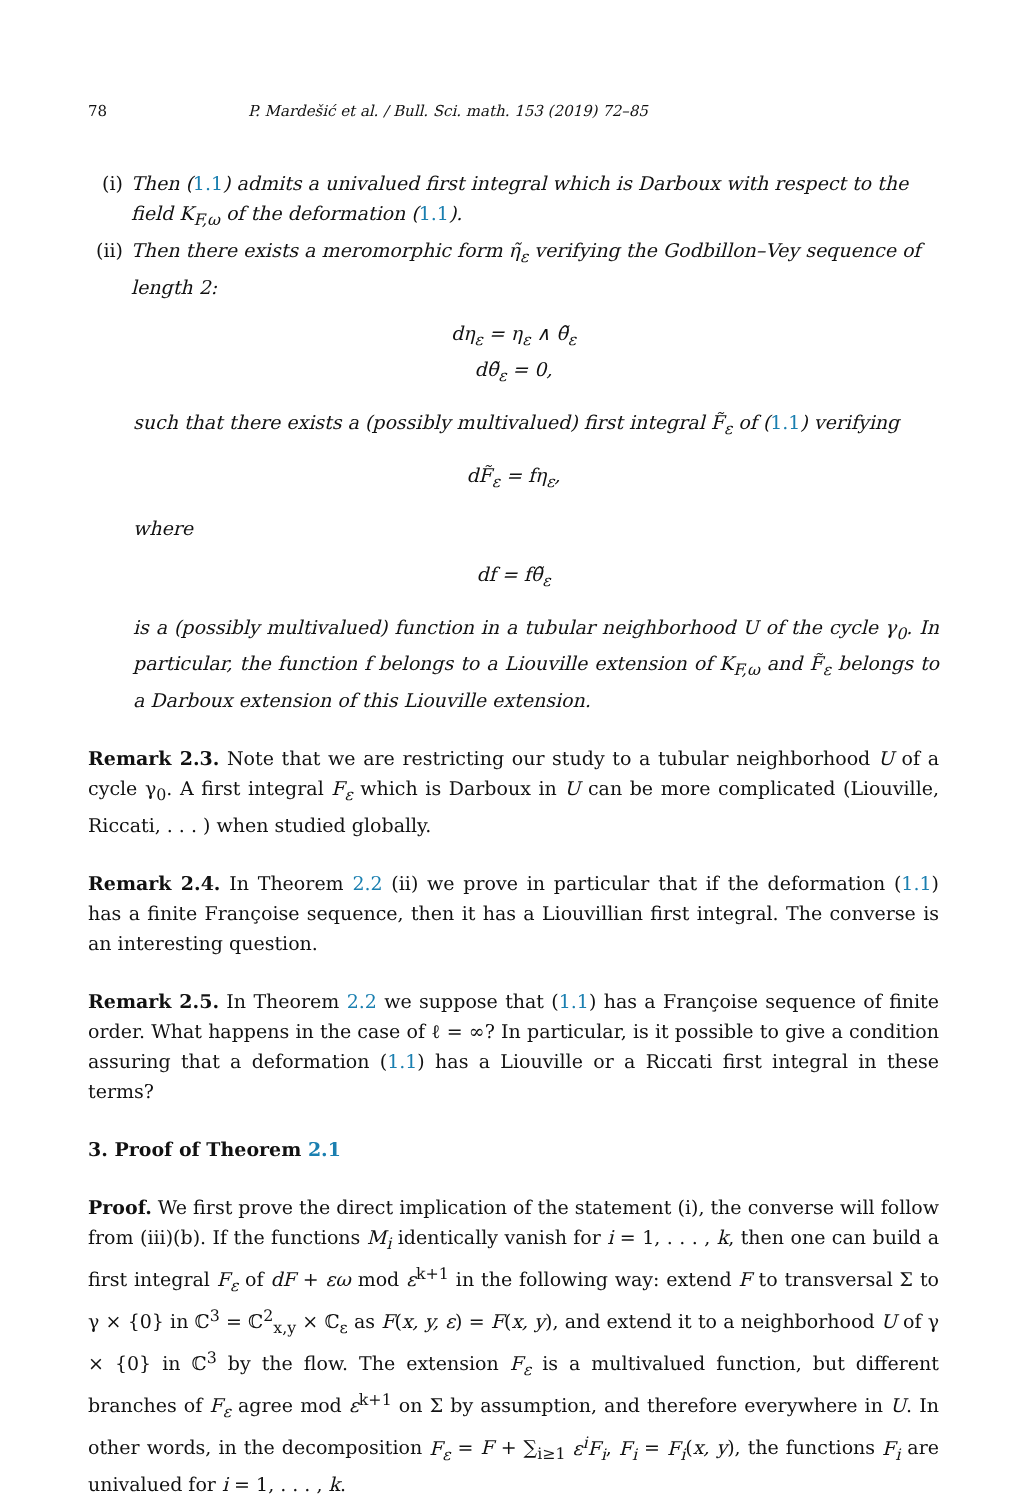78 P. Mardešić et al. / Bull. Sci. math. 153 (2019) 72–85
(i) Then (1.1) admits a univalued first integral which is Darboux with respect to the field K<sub>F,ω</sub> of the deformation (1.1).
(ii) Then there exists a meromorphic form η̃<sub>ε</sub> verifying the Godbillon–Vey sequence of length 2:
dη<sub>ε</sub> = η<sub>ε</sub> ∧ θ̃<sub>ε</sub>
dθ̃<sub>ε</sub> = 0,
such that there exists a (possibly multivalued) first integral F̃<sub>ε</sub> of (1.1) verifying
dF̃<sub>ε</sub> = fη<sub>ε</sub>,
where
df = fθ̃<sub>ε</sub>
is a (possibly multivalued) function in a tubular neighborhood U of the cycle γ<sub>0</sub>. In particular, the function f belongs to a Liouville extension of K<sub>F,ω</sub> and F̃<sub>ε</sub> belongs to a Darboux extension of this Liouville extension.
Remark 2.3. Note that we are restricting our study to a tubular neighborhood U of a cycle γ<sub>0</sub>. A first integral F<sub>ε</sub> which is Darboux in U can be more complicated (Liouville, Riccati, . . . ) when studied globally.
Remark 2.4. In Theorem 2.2 (ii) we prove in particular that if the deformation (1.1) has a finite Françoise sequence, then it has a Liouvillian first integral. The converse is an interesting question.
Remark 2.5. In Theorem 2.2 we suppose that (1.1) has a Françoise sequence of finite order. What happens in the case of ℓ = ∞? In particular, is it possible to give a condition assuring that a deformation (1.1) has a Liouville or a Riccati first integral in these terms?
3. Proof of Theorem 2.1
Proof. We first prove the direct implication of the statement (i), the converse will follow from (iii)(b). If the functions M<sub>i</sub> identically vanish for i = 1, . . . , k, then one can build a first integral F<sub>ε</sub> of dF + εω mod ε<sup>k+1</sup> in the following way: extend F to transversal Σ to γ × {0} in ℂ<sup>3</sup> = ℂ<sup>2</sup><sub>x,y</sub> × ℂ<sub>ε</sub> as F(x, y, ε) = F(x, y), and extend it to a neighborhood U of γ × {0} in ℂ<sup>3</sup> by the flow. The extension F<sub>ε</sub> is a multivalued function, but different branches of F<sub>ε</sub> agree mod ε<sup>k+1</sup> on Σ by assumption, and therefore everywhere in U. In other words, in the decomposition F<sub>ε</sub> = F + ∑<sub>i≥1</sub> ε<sup>i</sup>F<sub>i</sub>, F<sub>i</sub> = F<sub>i</sub>(x, y), the functions F<sub>i</sub> are univalued for i = 1, . . . , k.